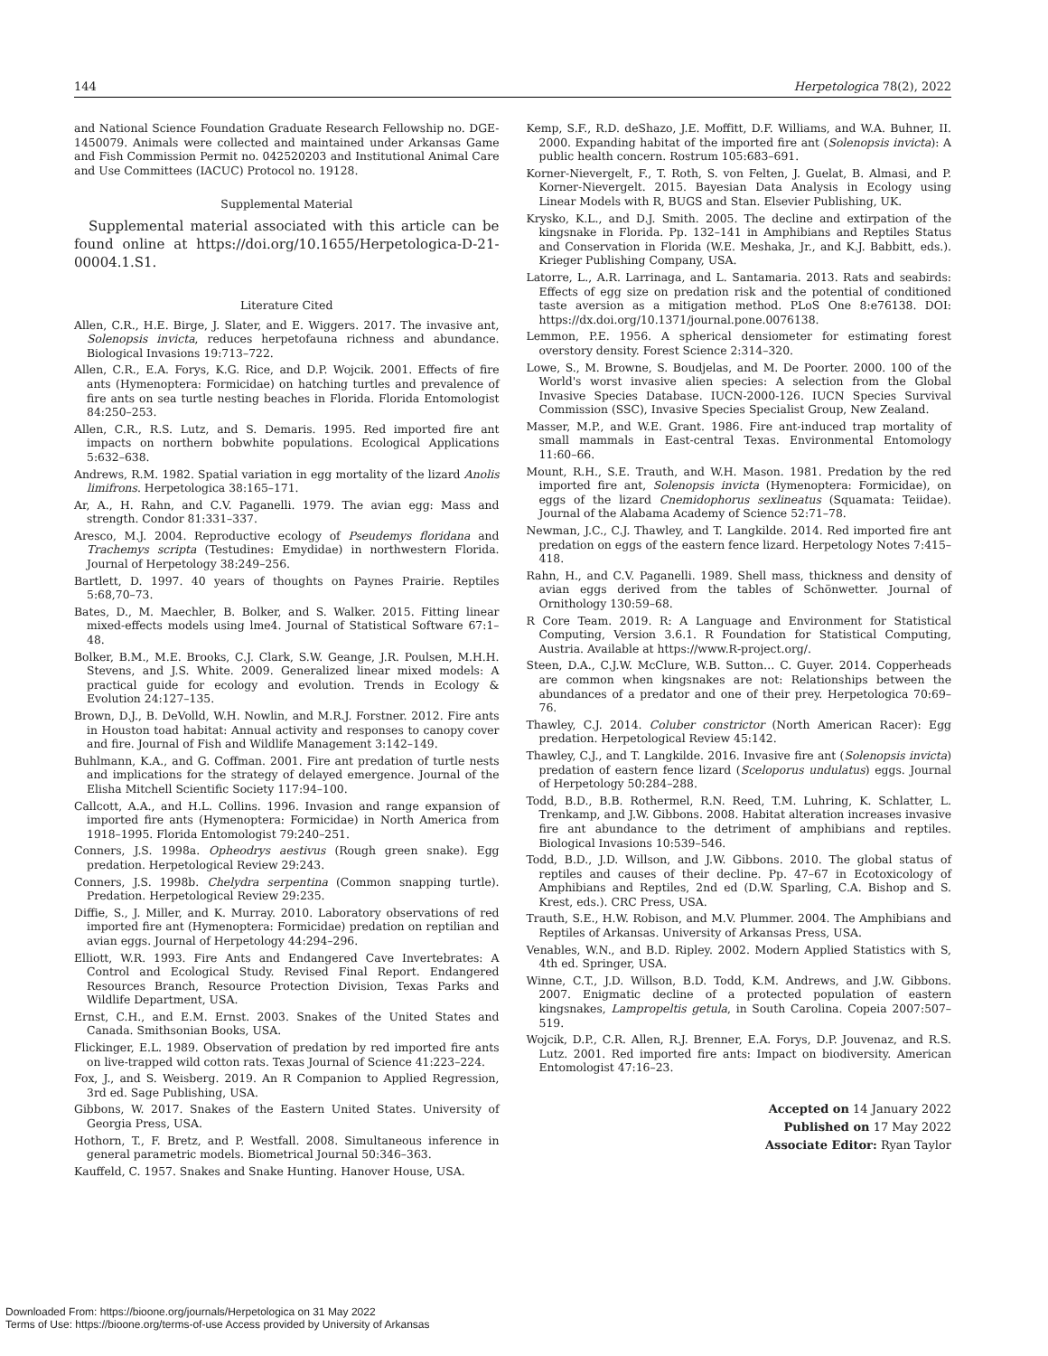144 Herpetologica 78(2), 2022
and National Science Foundation Graduate Research Fellowship no. DGE-1450079. Animals were collected and maintained under Arkansas Game and Fish Commission Permit no. 042520203 and Institutional Animal Care and Use Committees (IACUC) Protocol no. 19128.
Supplemental Material
Supplemental material associated with this article can be found online at https://doi.org/10.1655/Herpetologica-D-21-00004.1.S1.
Literature Cited
Allen, C.R., H.E. Birge, J. Slater, and E. Wiggers. 2017. The invasive ant, Solenopsis invicta, reduces herpetofauna richness and abundance. Biological Invasions 19:713–722.
Allen, C.R., E.A. Forys, K.G. Rice, and D.P. Wojcik. 2001. Effects of fire ants (Hymenoptera: Formicidae) on hatching turtles and prevalence of fire ants on sea turtle nesting beaches in Florida. Florida Entomologist 84:250–253.
Allen, C.R., R.S. Lutz, and S. Demaris. 1995. Red imported fire ant impacts on northern bobwhite populations. Ecological Applications 5:632–638.
Andrews, R.M. 1982. Spatial variation in egg mortality of the lizard Anolis limifrons. Herpetologica 38:165–171.
Ar, A., H. Rahn, and C.V. Paganelli. 1979. The avian egg: Mass and strength. Condor 81:331–337.
Aresco, M.J. 2004. Reproductive ecology of Pseudemys floridana and Trachemys scripta (Testudines: Emydidae) in northwestern Florida. Journal of Herpetology 38:249–256.
Bartlett, D. 1997. 40 years of thoughts on Paynes Prairie. Reptiles 5:68,70–73.
Bates, D., M. Maechler, B. Bolker, and S. Walker. 2015. Fitting linear mixed-effects models using lme4. Journal of Statistical Software 67:1–48.
Bolker, B.M., M.E. Brooks, C.J. Clark, S.W. Geange, J.R. Poulsen, M.H.H. Stevens, and J.S. White. 2009. Generalized linear mixed models: A practical guide for ecology and evolution. Trends in Ecology & Evolution 24:127–135.
Brown, D.J., B. DeVolld, W.H. Nowlin, and M.R.J. Forstner. 2012. Fire ants in Houston toad habitat: Annual activity and responses to canopy cover and fire. Journal of Fish and Wildlife Management 3:142–149.
Buhlmann, K.A., and G. Coffman. 2001. Fire ant predation of turtle nests and implications for the strategy of delayed emergence. Journal of the Elisha Mitchell Scientific Society 117:94–100.
Callcott, A.A., and H.L. Collins. 1996. Invasion and range expansion of imported fire ants (Hymenoptera: Formicidae) in North America from 1918–1995. Florida Entomologist 79:240–251.
Conners, J.S. 1998a. Opheodrys aestivus (Rough green snake). Egg predation. Herpetological Review 29:243.
Conners, J.S. 1998b. Chelydra serpentina (Common snapping turtle). Predation. Herpetological Review 29:235.
Diffie, S., J. Miller, and K. Murray. 2010. Laboratory observations of red imported fire ant (Hymenoptera: Formicidae) predation on reptilian and avian eggs. Journal of Herpetology 44:294–296.
Elliott, W.R. 1993. Fire Ants and Endangered Cave Invertebrates: A Control and Ecological Study. Revised Final Report. Endangered Resources Branch, Resource Protection Division, Texas Parks and Wildlife Department, USA.
Ernst, C.H., and E.M. Ernst. 2003. Snakes of the United States and Canada. Smithsonian Books, USA.
Flickinger, E.L. 1989. Observation of predation by red imported fire ants on live-trapped wild cotton rats. Texas Journal of Science 41:223–224.
Fox, J., and S. Weisberg. 2019. An R Companion to Applied Regression, 3rd ed. Sage Publishing, USA.
Gibbons, W. 2017. Snakes of the Eastern United States. University of Georgia Press, USA.
Hothorn, T., F. Bretz, and P. Westfall. 2008. Simultaneous inference in general parametric models. Biometrical Journal 50:346–363.
Kauffeld, C. 1957. Snakes and Snake Hunting. Hanover House, USA.
Kemp, S.F., R.D. deShazo, J.E. Moffitt, D.F. Williams, and W.A. Buhner, II. 2000. Expanding habitat of the imported fire ant (Solenopsis invicta): A public health concern. Rostrum 105:683–691.
Korner-Nievergelt, F., T. Roth, S. von Felten, J. Guelat, B. Almasi, and P. Korner-Nievergelt. 2015. Bayesian Data Analysis in Ecology using Linear Models with R, BUGS and Stan. Elsevier Publishing, UK.
Krysko, K.L., and D.J. Smith. 2005. The decline and extirpation of the kingsnake in Florida. Pp. 132–141 in Amphibians and Reptiles Status and Conservation in Florida (W.E. Meshaka, Jr., and K.J. Babbitt, eds.). Krieger Publishing Company, USA.
Latorre, L., A.R. Larrinaga, and L. Santamaria. 2013. Rats and seabirds: Effects of egg size on predation risk and the potential of conditioned taste aversion as a mitigation method. PLoS One 8:e76138. DOI: https://dx.doi.org/10.1371/journal.pone.0076138.
Lemmon, P.E. 1956. A spherical densiometer for estimating forest overstory density. Forest Science 2:314–320.
Lowe, S., M. Browne, S. Boudjelas, and M. De Poorter. 2000. 100 of the World's worst invasive alien species: A selection from the Global Invasive Species Database. IUCN-2000-126. IUCN Species Survival Commission (SSC), Invasive Species Specialist Group, New Zealand.
Masser, M.P., and W.E. Grant. 1986. Fire ant-induced trap mortality of small mammals in East-central Texas. Environmental Entomology 11:60–66.
Mount, R.H., S.E. Trauth, and W.H. Mason. 1981. Predation by the red imported fire ant, Solenopsis invicta (Hymenoptera: Formicidae), on eggs of the lizard Cnemidophorus sexlineatus (Squamata: Teiidae). Journal of the Alabama Academy of Science 52:71–78.
Newman, J.C., C.J. Thawley, and T. Langkilde. 2014. Red imported fire ant predation on eggs of the eastern fence lizard. Herpetology Notes 7:415–418.
Rahn, H., and C.V. Paganelli. 1989. Shell mass, thickness and density of avian eggs derived from the tables of Schönwetter. Journal of Ornithology 130:59–68.
R Core Team. 2019. R: A Language and Environment for Statistical Computing, Version 3.6.1. R Foundation for Statistical Computing, Austria. Available at https://www.R-project.org/.
Steen, D.A., C.J.W. McClure, W.B. Sutton… C. Guyer. 2014. Copperheads are common when kingsnakes are not: Relationships between the abundances of a predator and one of their prey. Herpetologica 70:69–76.
Thawley, C.J. 2014. Coluber constrictor (North American Racer): Egg predation. Herpetological Review 45:142.
Thawley, C.J., and T. Langkilde. 2016. Invasive fire ant (Solenopsis invicta) predation of eastern fence lizard (Sceloporus undulatus) eggs. Journal of Herpetology 50:284–288.
Todd, B.D., B.B. Rothermel, R.N. Reed, T.M. Luhring, K. Schlatter, L. Trenkamp, and J.W. Gibbons. 2008. Habitat alteration increases invasive fire ant abundance to the detriment of amphibians and reptiles. Biological Invasions 10:539–546.
Todd, B.D., J.D. Willson, and J.W. Gibbons. 2010. The global status of reptiles and causes of their decline. Pp. 47–67 in Ecotoxicology of Amphibians and Reptiles, 2nd ed (D.W. Sparling, C.A. Bishop and S. Krest, eds.). CRC Press, USA.
Trauth, S.E., H.W. Robison, and M.V. Plummer. 2004. The Amphibians and Reptiles of Arkansas. University of Arkansas Press, USA.
Venables, W.N., and B.D. Ripley. 2002. Modern Applied Statistics with S, 4th ed. Springer, USA.
Winne, C.T., J.D. Willson, B.D. Todd, K.M. Andrews, and J.W. Gibbons. 2007. Enigmatic decline of a protected population of eastern kingsnakes, Lampropeltis getula, in South Carolina. Copeia 2007:507–519.
Wojcik, D.P., C.R. Allen, R.J. Brenner, E.A. Forys, D.P. Jouvenaz, and R.S. Lutz. 2001. Red imported fire ants: Impact on biodiversity. American Entomologist 47:16–23.
Accepted on 14 January 2022
Published on 17 May 2022
Associate Editor: Ryan Taylor
Downloaded From: https://bioone.org/journals/Herpetologica on 31 May 2022
Terms of Use: https://bioone.org/terms-of-use Access provided by University of Arkansas